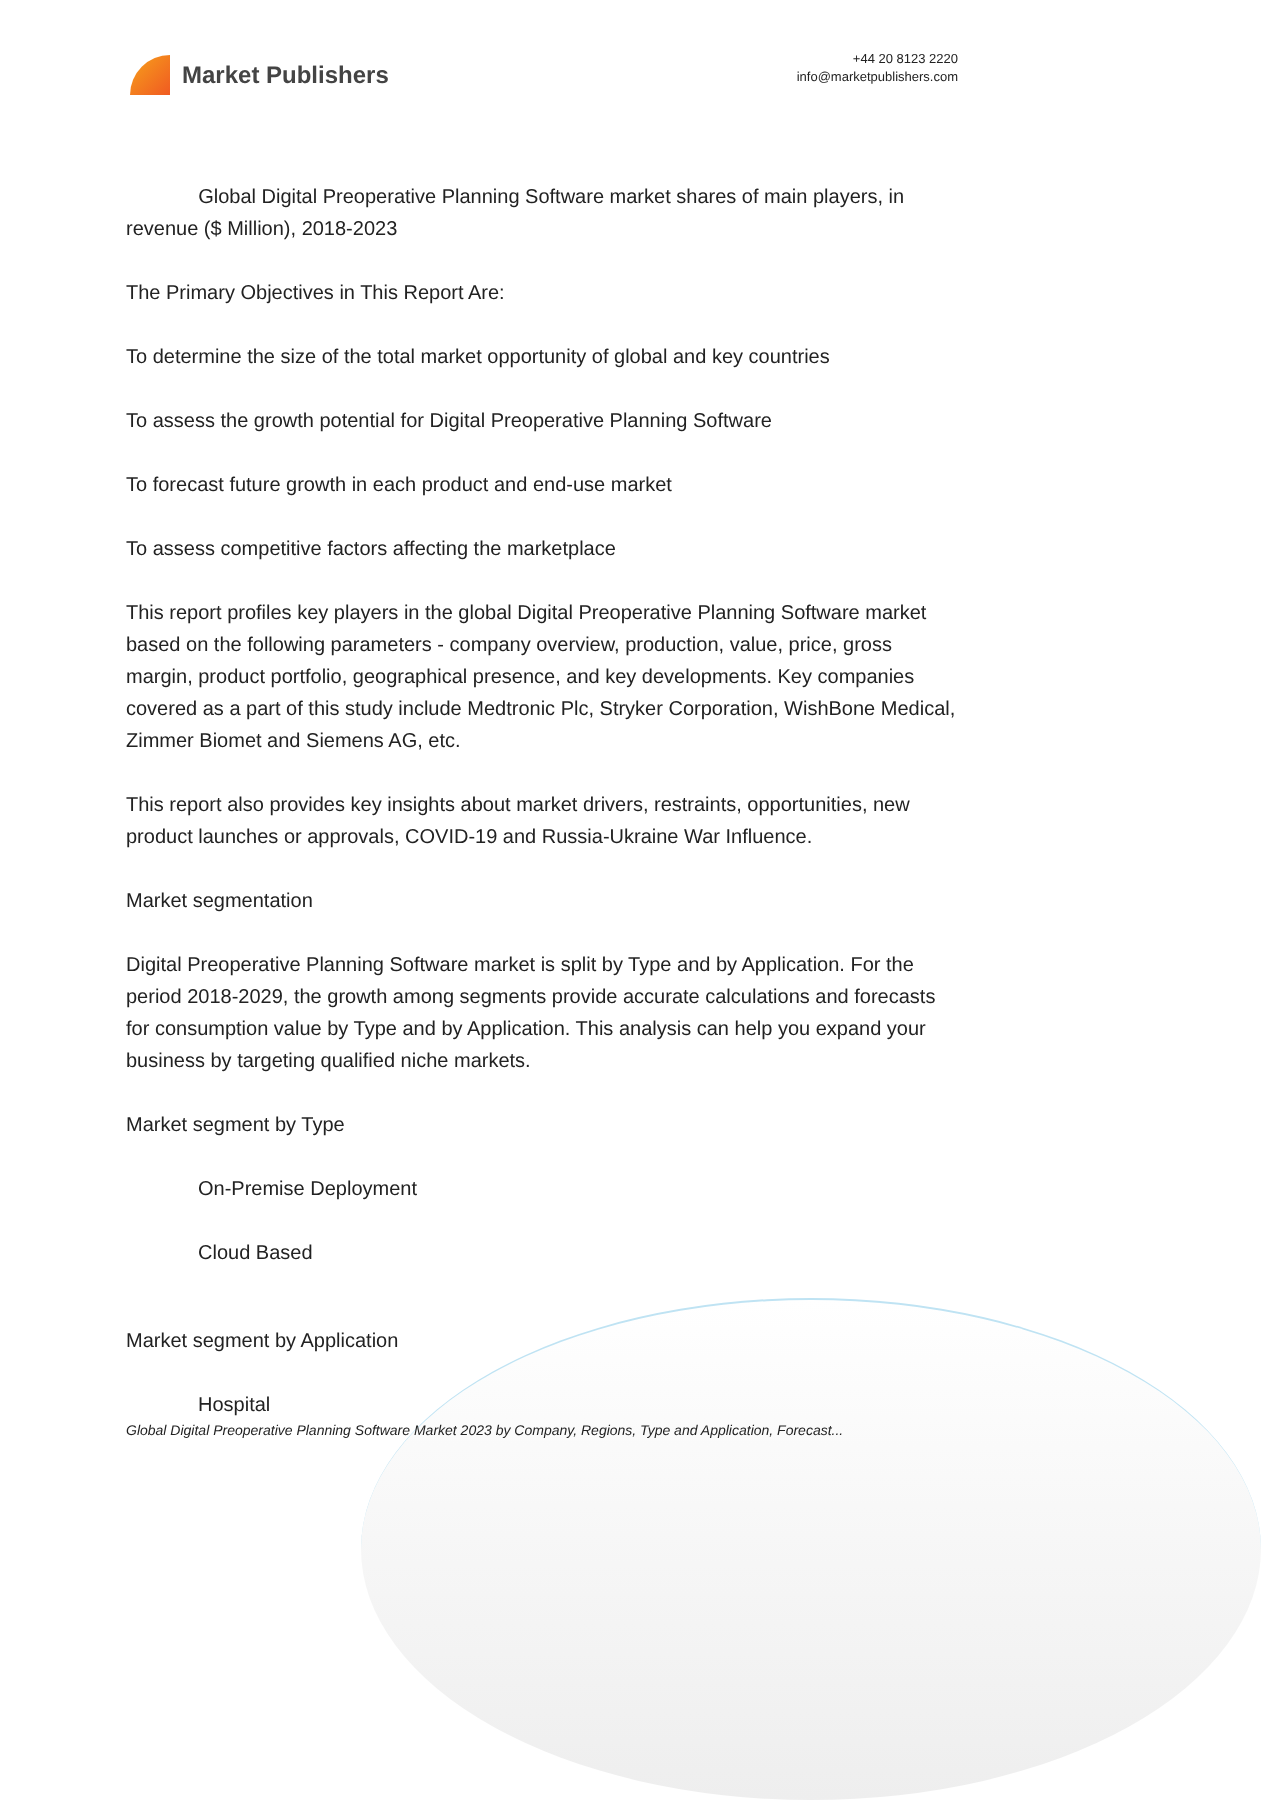Market Publishers
+44 20 8123 2220
info@marketpublishers.com
Global Digital Preoperative Planning Software market shares of main players, in revenue ($ Million), 2018-2023
The Primary Objectives in This Report Are:
To determine the size of the total market opportunity of global and key countries
To assess the growth potential for Digital Preoperative Planning Software
To forecast future growth in each product and end-use market
To assess competitive factors affecting the marketplace
This report profiles key players in the global Digital Preoperative Planning Software market based on the following parameters - company overview, production, value, price, gross margin, product portfolio, geographical presence, and key developments. Key companies covered as a part of this study include Medtronic Plc, Stryker Corporation, WishBone Medical, Zimmer Biomet and Siemens AG, etc.
This report also provides key insights about market drivers, restraints, opportunities, new product launches or approvals, COVID-19 and Russia-Ukraine War Influence.
Market segmentation
Digital Preoperative Planning Software market is split by Type and by Application. For the period 2018-2029, the growth among segments provide accurate calculations and forecasts for consumption value by Type and by Application. This analysis can help you expand your business by targeting qualified niche markets.
Market segment by Type
On-Premise Deployment
Cloud Based
Market segment by Application
Hospital
Global Digital Preoperative Planning Software Market 2023 by Company, Regions, Type and Application, Forecast...